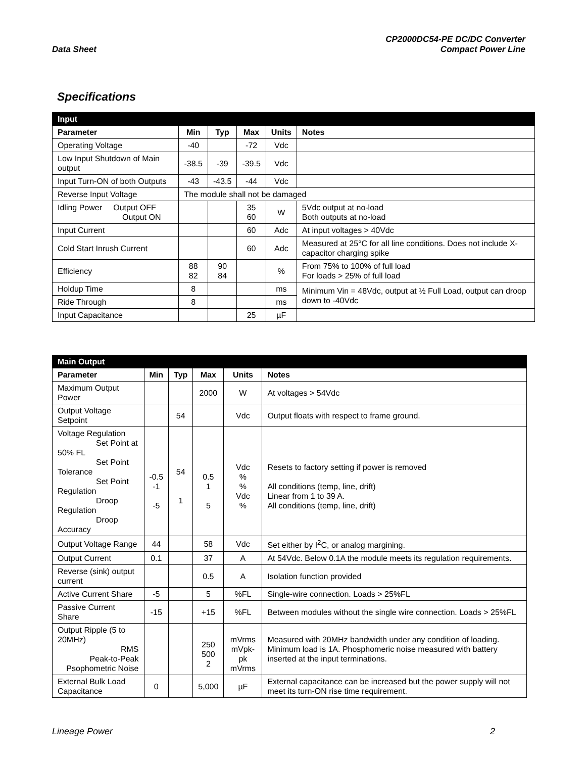Data Sheet
CP2000DC54-PE DC/DC Converter
Compact Power Line
Specifications
| Input | | | | | |
| --- | --- | --- | --- | --- | --- |
| Parameter | Min | Typ | Max | Units | Notes |
| Operating Voltage | -40 | | -72 | Vdc | |
| Low Input Shutdown of Main output | -38.5 | -39 | -39.5 | Vdc | |
| Input Turn-ON of both Outputs | -43 | -43.5 | -44 | Vdc | |
| Reverse Input Voltage | The module shall not be damaged | | | | |
| Idling Power Output OFF Output ON | | | 35 60 | W | 5Vdc output at no-load Both outputs at no-load |
| Input Current | | | 60 | Adc | At input voltages > 40Vdc |
| Cold Start Inrush Current | | | 60 | Adc | Measured at 25°C for all line conditions. Does not include X-capacitor charging spike |
| Efficiency | 88 82 | 90 84 | | % | From 75% to 100% of full load For loads > 25% of full load |
| Holdup Time | 8 | | | ms | Minimum Vin = 48Vdc, output at ½ Full Load, output can droop down to -40Vdc |
| Ride Through | 8 | | | ms | |
| Input Capacitance | | | 25 | µF | |
| Main Output | | | | | |
| --- | --- | --- | --- | --- | --- |
| Parameter | Min | Typ | Max | Units | Notes |
| Maximum Output Power | | | 2000 | W | At voltages > 54Vdc |
| Output Voltage Setpoint | | 54 | | Vdc | Output floats with respect to frame ground. |
| Voltage Regulation Set Point at 50% FL Set Point Tolerance Set Point Regulation Droop Regulation Droop Accuracy | -0.5 -1 -5 | 54 1 | 0.5 1 5 | Vdc % % Vdc % | Resets to factory setting if power is removed All conditions (temp, line, drift) Linear from 1 to 39 A. All conditions (temp, line, drift) |
| Output Voltage Range | 44 | | 58 | Vdc | Set either by I<sup>2</sup>C, or analog margining. |
| Output Current | 0.1 | | 37 | A | At 54Vdc. Below 0.1A the module meets its regulation requirements. |
| Reverse (sink) output current | | | 0.5 | A | Isolation function provided |
| Active Current Share | -5 | | 5 | %FL | Single-wire connection. Loads > 25%FL |
| Passive Current Share | -15 | | +15 | %FL | Between modules without the single wire connection. Loads > 25%FL |
| Output Ripple (5 to 20MHz) RMS Peak-to-Peak Psophometric Noise | | | 250 500 2 | mVrms mVpk-pk mVrms | Measured with 20MHz bandwidth under any condition of loading. Minimum load is 1A. Phosphomeric noise measured with battery inserted at the input terminations. |
| External Bulk Load Capacitance | 0 | | 5,000 | µF | External capacitance can be increased but the power supply will not meet its turn-ON rise time requirement. |
Lineage Power 2